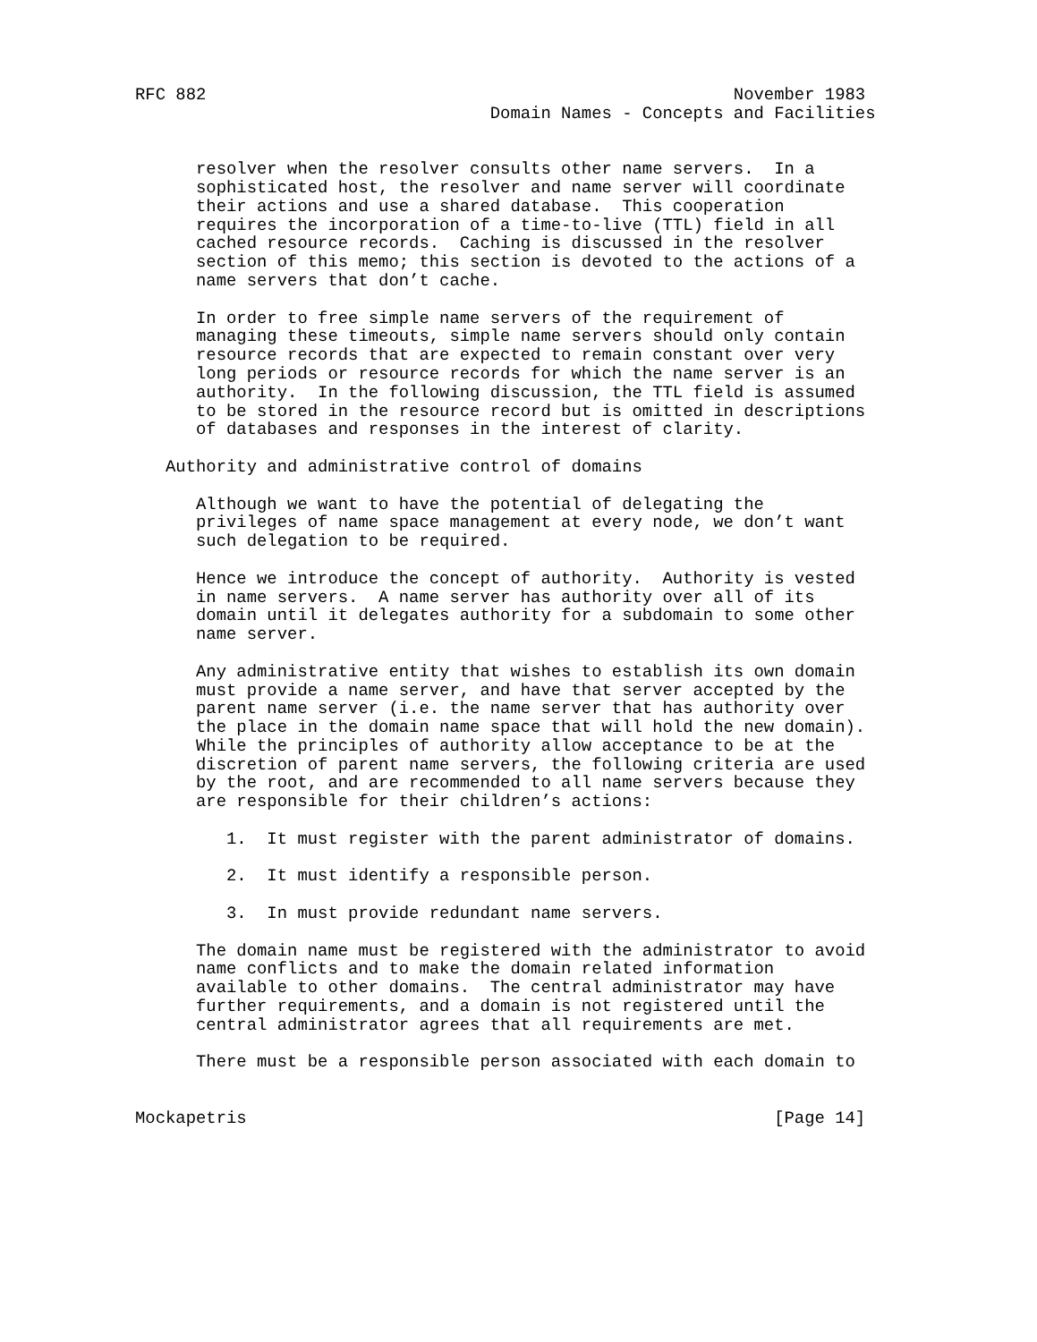RFC 882                                                    November 1983
                                   Domain Names - Concepts and Facilities


      resolver when the resolver consults other name servers.  In a
      sophisticated host, the resolver and name server will coordinate
      their actions and use a shared database.  This cooperation
      requires the incorporation of a time-to-live (TTL) field in all
      cached resource records.  Caching is discussed in the resolver
      section of this memo; this section is devoted to the actions of a
      name servers that don’t cache.

      In order to free simple name servers of the requirement of
      managing these timeouts, simple name servers should only contain
      resource records that are expected to remain constant over very
      long periods or resource records for which the name server is an
      authority.  In the following discussion, the TTL field is assumed
      to be stored in the resource record but is omitted in descriptions
      of databases and responses in the interest of clarity.

   Authority and administrative control of domains

      Although we want to have the potential of delegating the
      privileges of name space management at every node, we don’t want
      such delegation to be required.

      Hence we introduce the concept of authority.  Authority is vested
      in name servers.  A name server has authority over all of its
      domain until it delegates authority for a subdomain to some other
      name server.

      Any administrative entity that wishes to establish its own domain
      must provide a name server, and have that server accepted by the
      parent name server (i.e. the name server that has authority over
      the place in the domain name space that will hold the new domain).
      While the principles of authority allow acceptance to be at the
      discretion of parent name servers, the following criteria are used
      by the root, and are recommended to all name servers because they
      are responsible for their children’s actions:

         1.  It must register with the parent administrator of domains.

         2.  It must identify a responsible person.

         3.  In must provide redundant name servers.

      The domain name must be registered with the administrator to avoid
      name conflicts and to make the domain related information
      available to other domains.  The central administrator may have
      further requirements, and a domain is not registered until the
      central administrator agrees that all requirements are met.

      There must be a responsible person associated with each domain to


Mockapetris                                                    [Page 14]